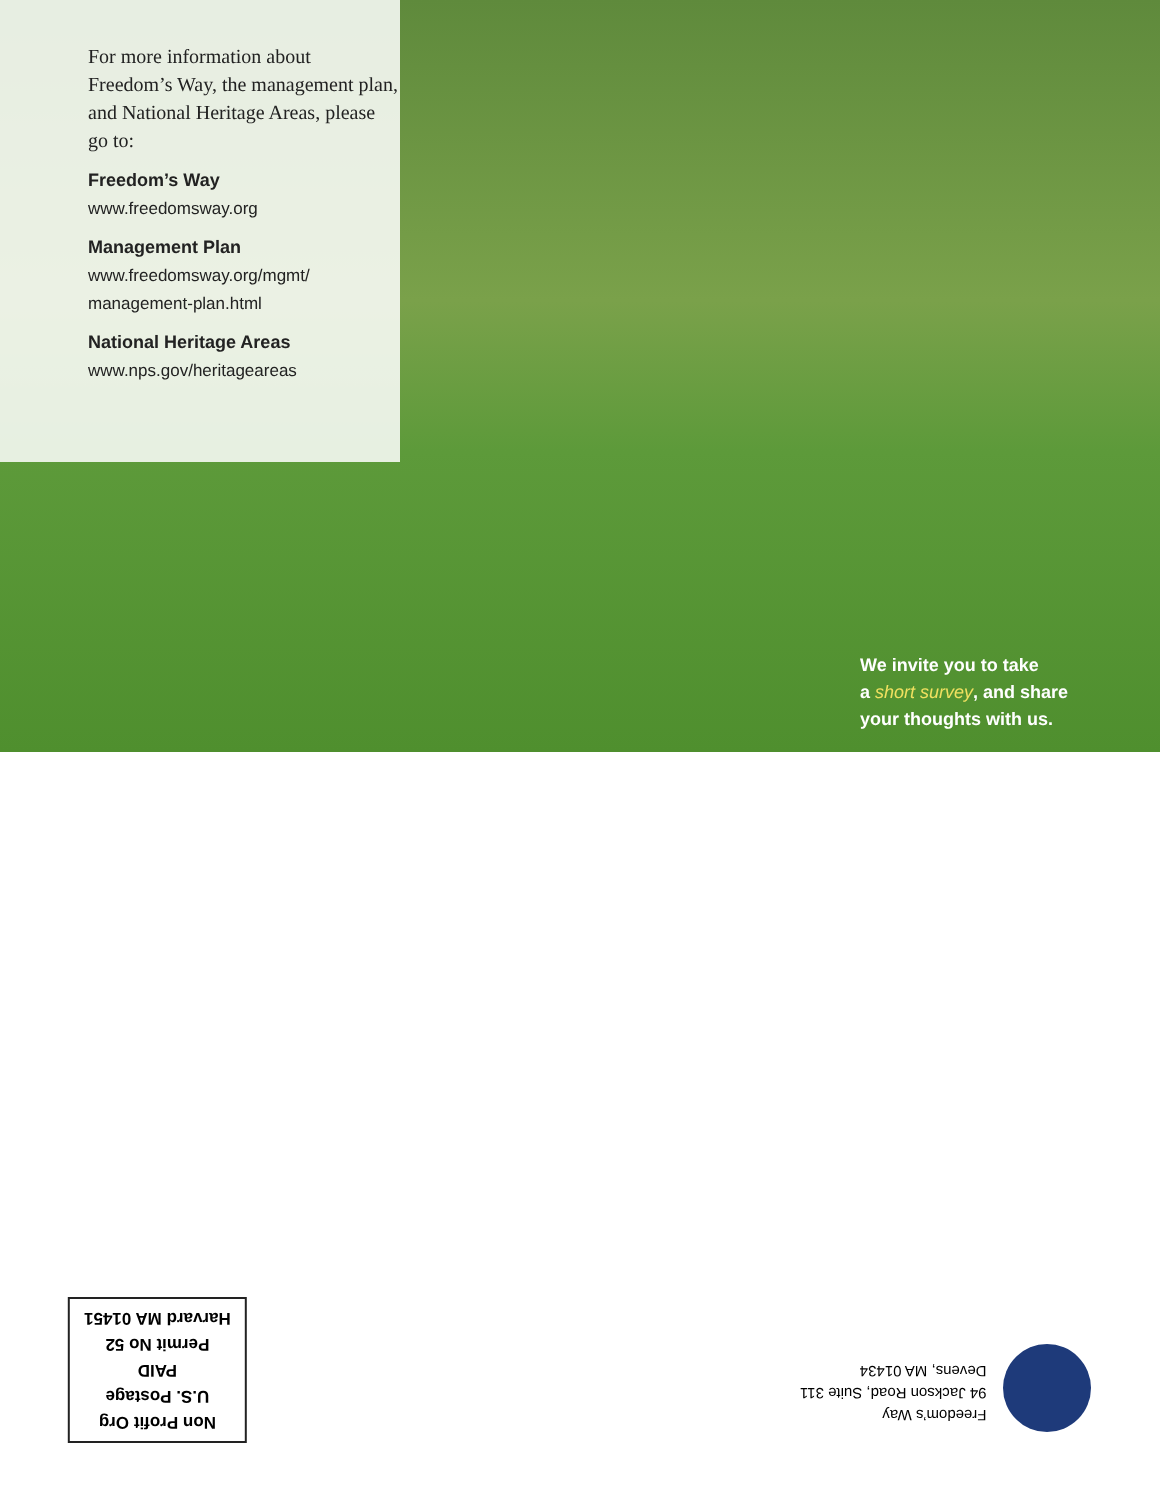For more information about Freedom’s Way, the management plan, and National Heritage Areas, please go to:
Freedom’s Way
www.freedomsway.org
Management Plan
www.freedomsway.org/mgmt/ management-plan.html
National Heritage Areas
www.nps.gov/heritageareas
We invite you to take
a short survey, and share
your thoughts with us.
Freedom’s Way
94 Jackson Road, Suite 311
Devens, MA 01434
Non Profit Org
U.S. Postage
PAID
Permit No 52
Harvard MA 01451